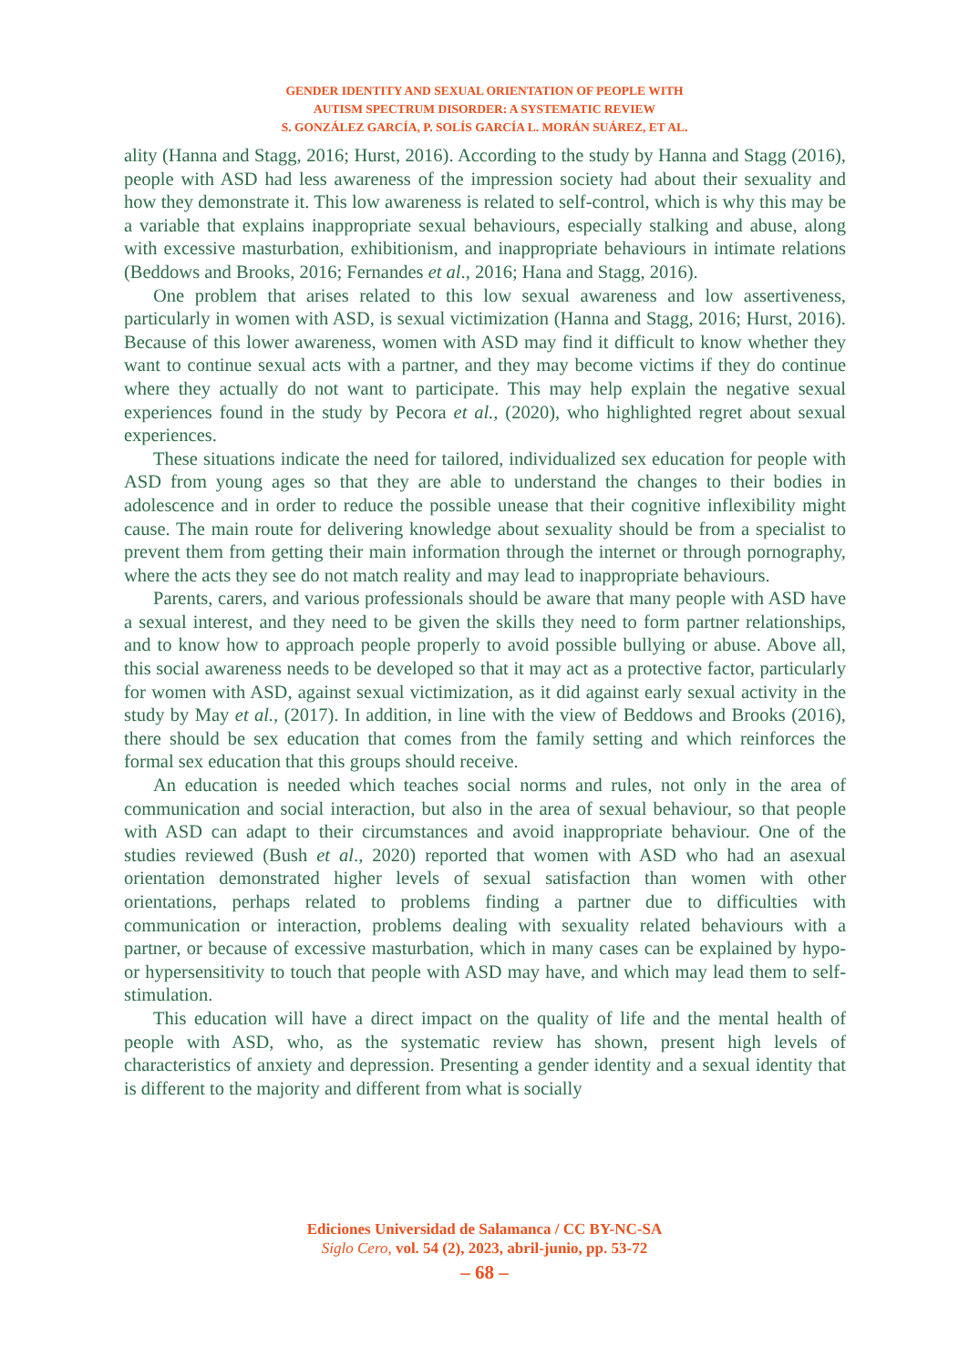GENDER IDENTITY AND SEXUAL ORIENTATION OF PEOPLE WITH
AUTISM SPECTRUM DISORDER: A SYSTEMATIC REVIEW
S. GONZÁLEZ GARCÍA, P. SOLÍS GARCÍA L. MORÁN SUÁREZ, ET AL.
ality (Hanna and Stagg, 2016; Hurst, 2016). According to the study by Hanna and Stagg (2016), people with ASD had less awareness of the impression society had about their sexuality and how they demonstrate it. This low awareness is related to self-control, which is why this may be a variable that explains inappropriate sexual behaviours, especially stalking and abuse, along with excessive masturbation, exhibitionism, and inappropriate behaviours in intimate relations (Beddows and Brooks, 2016; Fernandes et al., 2016; Hana and Stagg, 2016).
One problem that arises related to this low sexual awareness and low assertiveness, particularly in women with ASD, is sexual victimization (Hanna and Stagg, 2016; Hurst, 2016). Because of this lower awareness, women with ASD may find it difficult to know whether they want to continue sexual acts with a partner, and they may become victims if they do continue where they actually do not want to participate. This may help explain the negative sexual experiences found in the study by Pecora et al., (2020), who highlighted regret about sexual experiences.
These situations indicate the need for tailored, individualized sex education for people with ASD from young ages so that they are able to understand the changes to their bodies in adolescence and in order to reduce the possible unease that their cognitive inflexibility might cause. The main route for delivering knowledge about sexuality should be from a specialist to prevent them from getting their main information through the internet or through pornography, where the acts they see do not match reality and may lead to inappropriate behaviours.
Parents, carers, and various professionals should be aware that many people with ASD have a sexual interest, and they need to be given the skills they need to form partner relationships, and to know how to approach people properly to avoid possible bullying or abuse. Above all, this social awareness needs to be developed so that it may act as a protective factor, particularly for women with ASD, against sexual victimization, as it did against early sexual activity in the study by May et al., (2017). In addition, in line with the view of Beddows and Brooks (2016), there should be sex education that comes from the family setting and which reinforces the formal sex education that this groups should receive.
An education is needed which teaches social norms and rules, not only in the area of communication and social interaction, but also in the area of sexual behaviour, so that people with ASD can adapt to their circumstances and avoid inappropriate behaviour. One of the studies reviewed (Bush et al., 2020) reported that women with ASD who had an asexual orientation demonstrated higher levels of sexual satisfaction than women with other orientations, perhaps related to problems finding a partner due to difficulties with communication or interaction, problems dealing with sexuality related behaviours with a partner, or because of excessive masturbation, which in many cases can be explained by hypo- or hypersensitivity to touch that people with ASD may have, and which may lead them to self-stimulation.
This education will have a direct impact on the quality of life and the mental health of people with ASD, who, as the systematic review has shown, present high levels of characteristics of anxiety and depression. Presenting a gender identity and a sexual identity that is different to the majority and different from what is socially
Ediciones Universidad de Salamanca / CC BY-NC-SA
Siglo Cero, vol. 54 (2), 2023, abril-junio, pp. 53-72
– 68 –